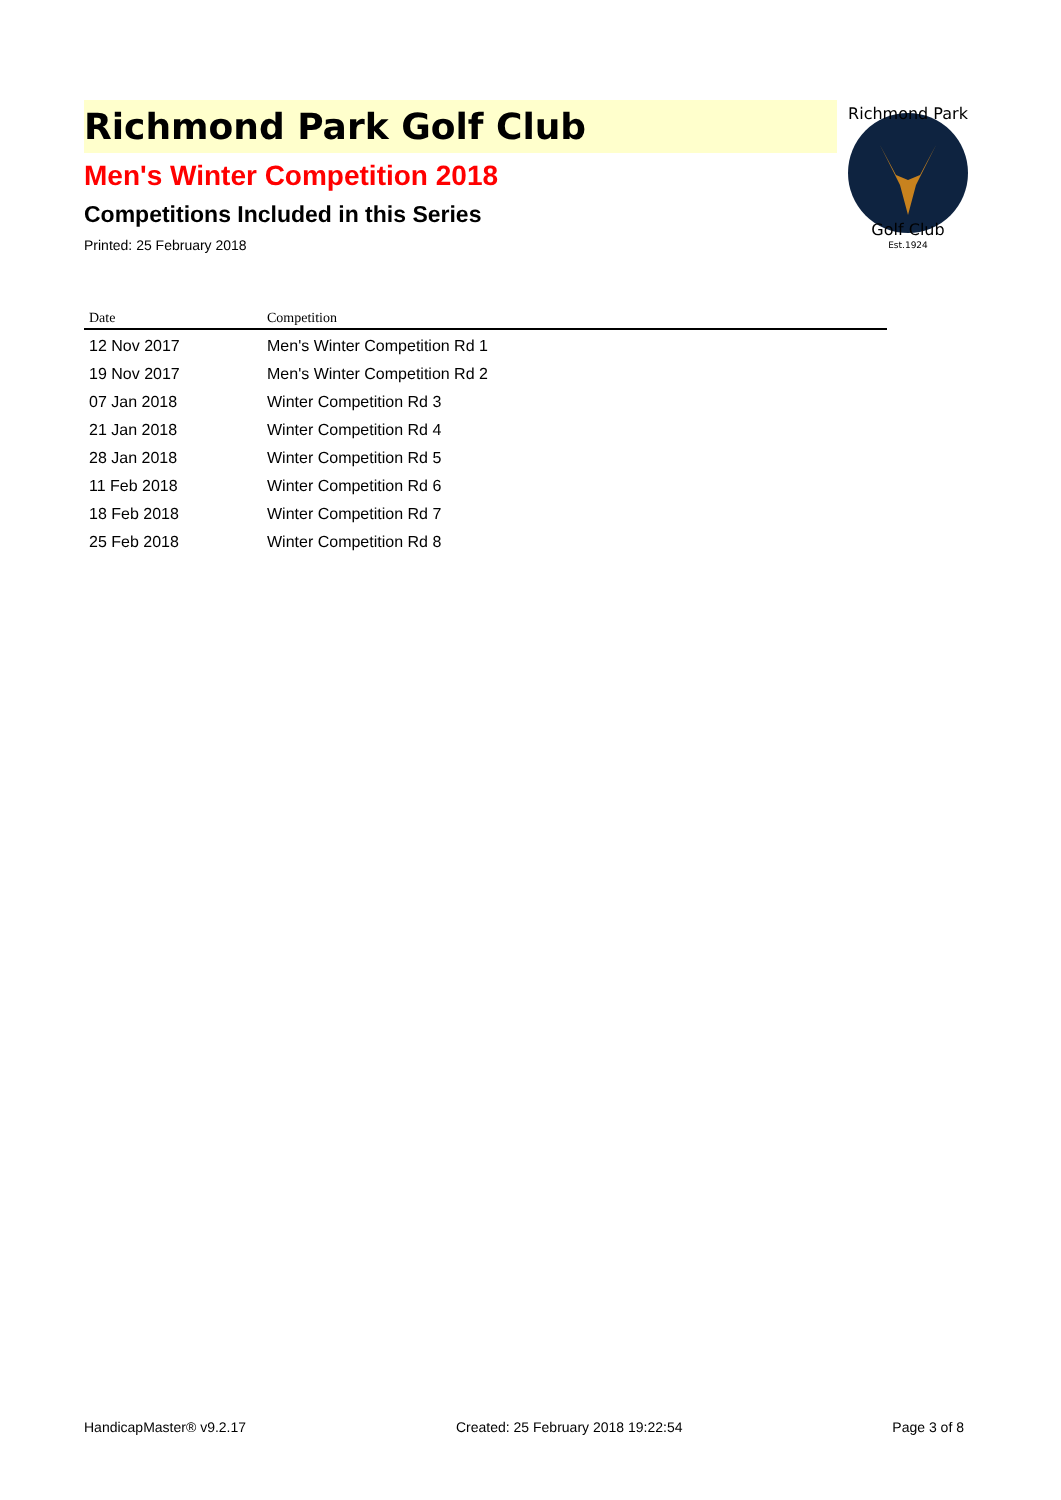Richmond Park Golf Club
Men's Winter Competition 2018
Competitions Included in this Series
Printed: 25 February 2018
Richmond Park
Golf Club
Est.1924
| Date | Competition |
| --- | --- |
| 12 Nov 2017 | Men's Winter Competition Rd 1 |
| 19 Nov 2017 | Men's Winter Competition Rd 2 |
| 07 Jan 2018 | Winter Competition Rd 3 |
| 21 Jan 2018 | Winter Competition Rd 4 |
| 28 Jan 2018 | Winter Competition Rd 5 |
| 11 Feb 2018 | Winter Competition Rd 6 |
| 18 Feb 2018 | Winter Competition Rd 7 |
| 25 Feb 2018 | Winter Competition Rd 8 |
HandicapMaster® v9.2.17 Created: 25 February 2018 19:22:54 Page 3 of 8